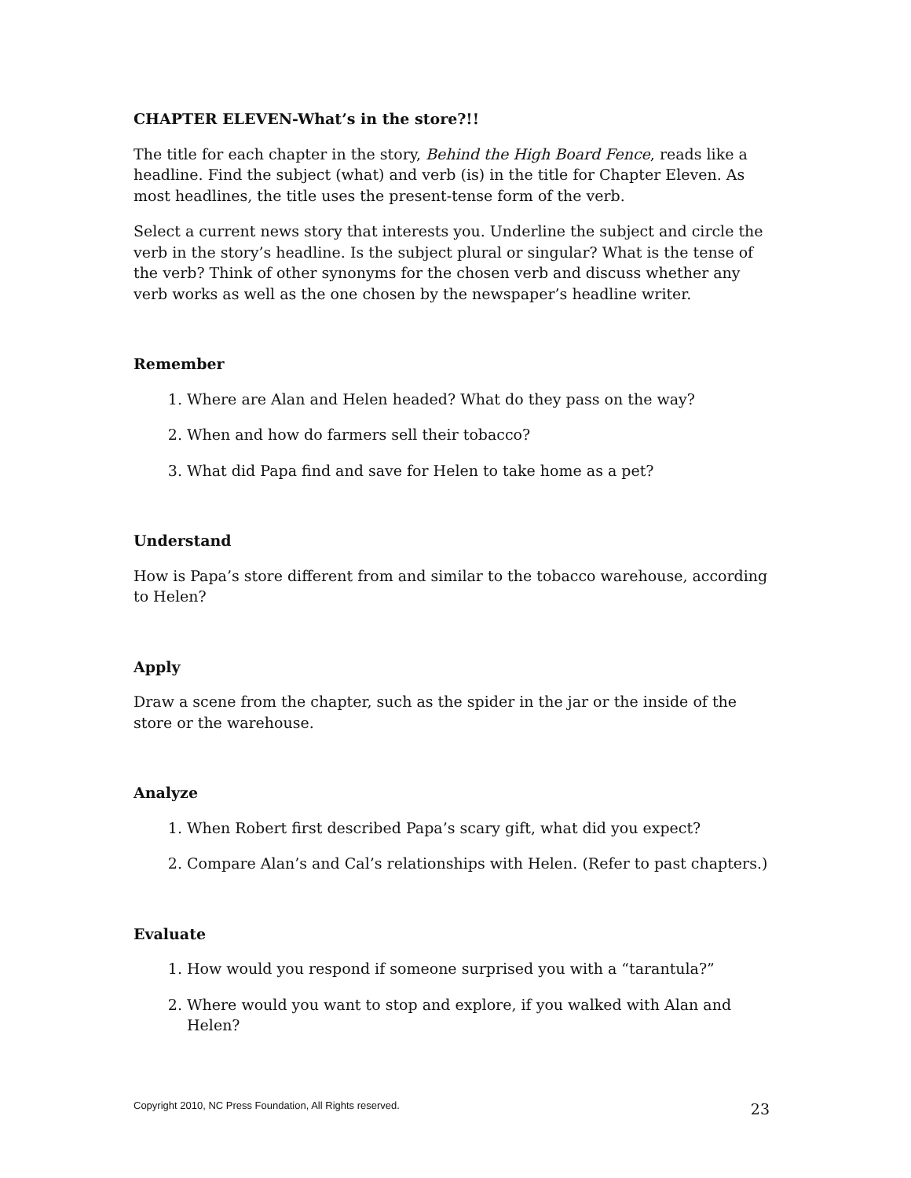CHAPTER ELEVEN-What’s in the store?!!
The title for each chapter in the story, Behind the High Board Fence, reads like a headline. Find the subject (what) and verb (is) in the title for Chapter Eleven. As most headlines, the title uses the present-tense form of the verb.
Select a current news story that interests you. Underline the subject and circle the verb in the story’s headline. Is the subject plural or singular? What is the tense of the verb? Think of other synonyms for the chosen verb and discuss whether any verb works as well as the one chosen by the newspaper’s headline writer.
Remember
1. Where are Alan and Helen headed? What do they pass on the way?
2. When and how do farmers sell their tobacco?
3. What did Papa find and save for Helen to take home as a pet?
Understand
How is Papa’s store different from and similar to the tobacco warehouse, according to Helen?
Apply
Draw a scene from the chapter, such as the spider in the jar or the inside of the store or the warehouse.
Analyze
1. When Robert first described Papa’s scary gift, what did you expect?
2. Compare Alan’s and Cal’s relationships with Helen. (Refer to past chapters.)
Evaluate
1. How would you respond if someone surprised you with a “tarantula?”
2. Where would you want to stop and explore, if you walked with Alan and Helen?
Copyright 2010, NC Press Foundation, All Rights reserved. 23